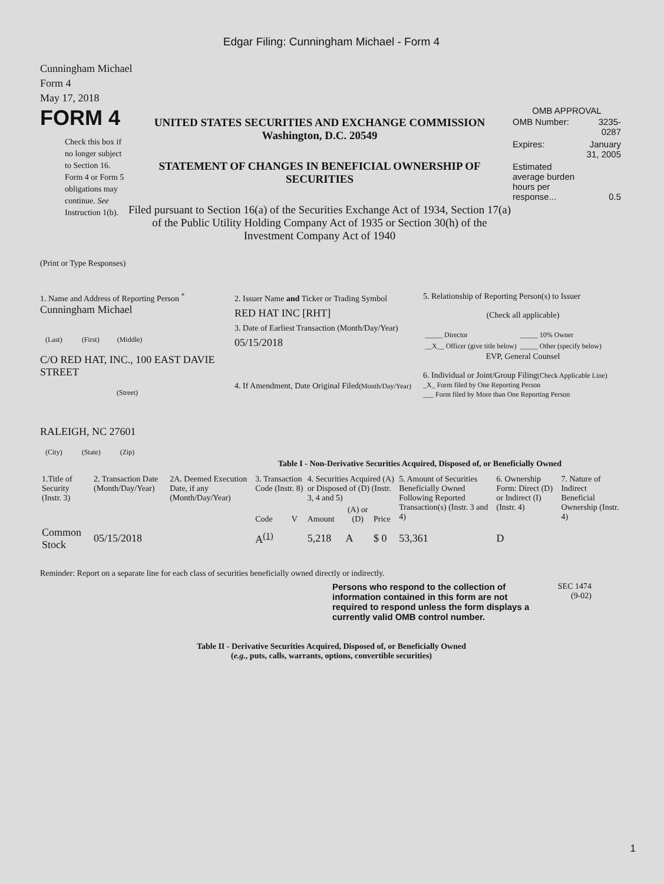Edgar Filing: Cunningham Michael - Form 4
Cunningham Michael
Form 4
May 17, 2018
FORM 4
Check this box if no longer subject to Section 16. Form 4 or Form 5 obligations may continue. See Instruction 1(b).
UNITED STATES SECURITIES AND EXCHANGE COMMISSION
Washington, D.C. 20549
STATEMENT OF CHANGES IN BENEFICIAL OWNERSHIP OF SECURITIES
Filed pursuant to Section 16(a) of the Securities Exchange Act of 1934, Section 17(a) of the Public Utility Holding Company Act of 1935 or Section 30(h) of the Investment Company Act of 1940
OMB APPROVAL
| OMB Number: | 3235-0287 |
| Expires: | January 31, 2005 |
| Estimated average burden hours per response... | 0.5 |
(Print or Type Responses)
1. Name and Address of Reporting Person <sup>*</sup>
Cunningham Michael
(Last) (First) (Middle)
C/O RED HAT, INC., 100 EAST DAVIE STREET
(Street)
RALEIGH, NC 27601
(City) (State) (Zip)
2. Issuer Name and Ticker or Trading Symbol
RED HAT INC [RHT]
3. Date of Earliest Transaction (Month/Day/Year)
05/15/2018
4. If Amendment, Date Original Filed(Month/Day/Year)
5. Relationship of Reporting Person(s) to Issuer
(Check all applicable)
| _____ Director | _____ 10% Owner |
| __X__ Officer (give title below) | _____ Other (specify below) |
EVP, General Counsel
6. Individual or Joint/Group Filing(Check Applicable Line)
_X_ Form filed by One Reporting Person
___ Form filed by More than One Reporting Person
Table I - Non-Derivative Securities Acquired, Disposed of, or Beneficially Owned
| 1.Title of Security (Instr. 3) | 2. Transaction Date (Month/Day/Year) | 2A. Deemed Execution Date, if any (Month/Day/Year) | 3. Transaction Code (Instr. 8) | | 4. Securities Acquired (A) or Disposed of (D) (Instr. 3, 4 and 5) | | | 5. Amount of Securities Beneficially Owned Following Reported Transaction(s) (Instr. 3 and 4) | 6. Ownership Form: Direct (D) or Indirect (I) (Instr. 4) | 7. Nature of Indirect Beneficial Ownership (Instr. 4) |
| --- | --- | --- | --- | --- | --- | --- | --- | --- | --- | --- |
| | | | Code | V | Amount | (A) or (D) | Price | | | |
| Common Stock | 05/15/2018 | | A<sup>(1)</sup> | | 5,218 | A | $ 0 | 53,361 | D | |
Reminder: Report on a separate line for each class of securities beneficially owned directly or indirectly.
Persons who respond to the collection of information contained in this form are not required to respond unless the form displays a currently valid OMB control number.
SEC 1474
(9-02)
Table II - Derivative Securities Acquired, Disposed of, or Beneficially Owned
(e.g., puts, calls, warrants, options, convertible securities)
1